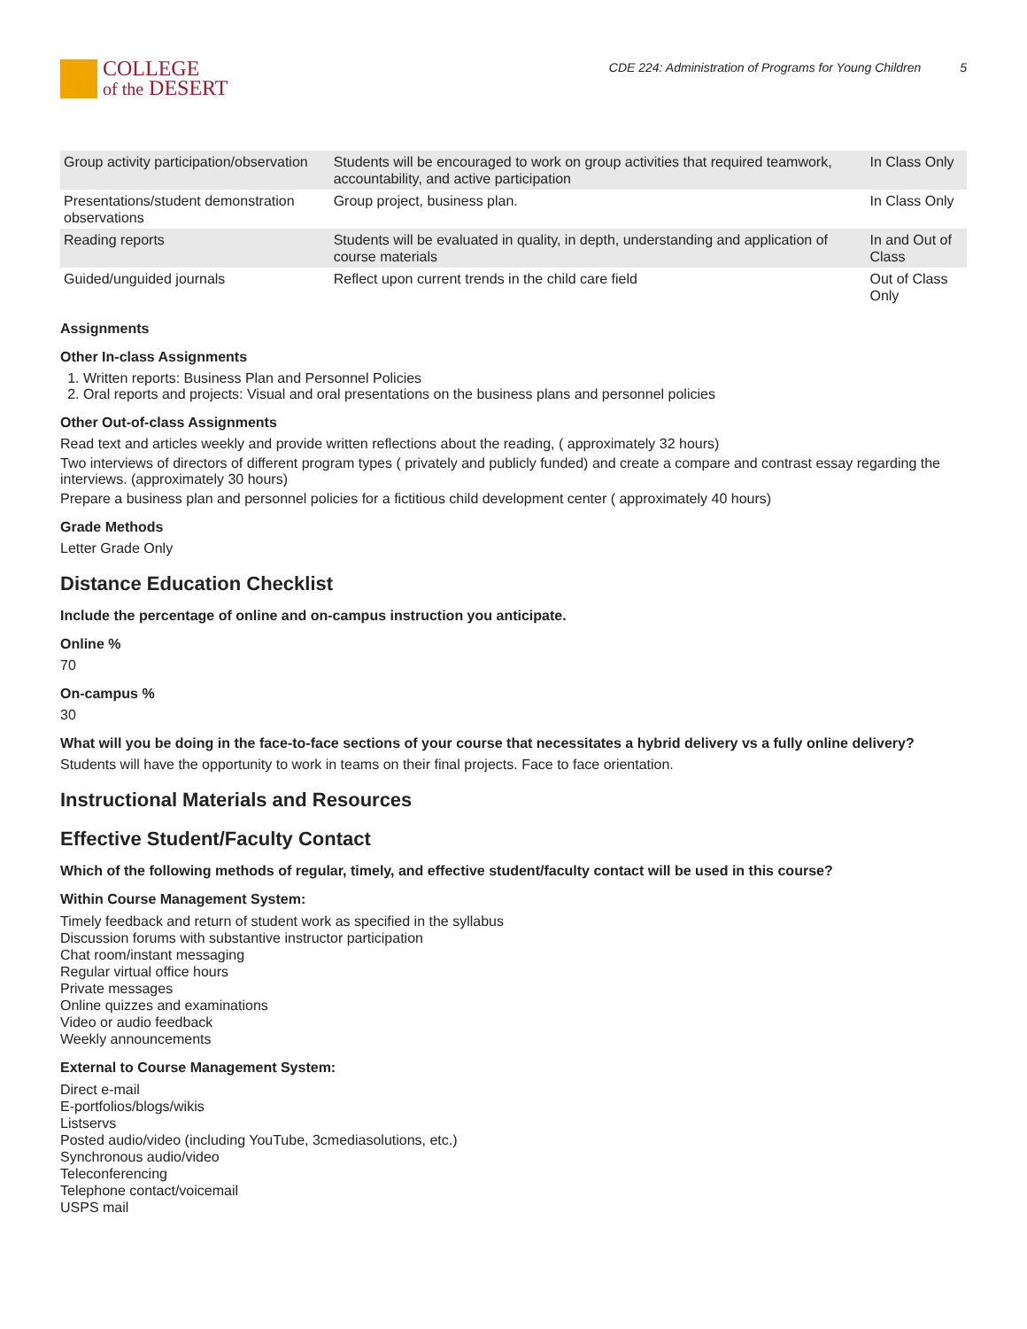COLLEGE
of the DESERT
CDE 224: Administration of Programs for Young Children 5
| Group activity participation/observation | Students will be encouraged to work on group activities that required teamwork, accountability, and active participation | In Class Only |
| Presentations/student demonstration observations | Group project, business plan. | In Class Only |
| Reading reports | Students will be evaluated in quality, in depth, understanding and application of course materials | In and Out of Class |
| Guided/unguided journals | Reflect upon current trends in the child care field | Out of Class Only |
Assignments
Other In-class Assignments
1. Written reports: Business Plan and Personnel Policies
2. Oral reports and projects: Visual and oral presentations on the business plans and personnel policies
Other Out-of-class Assignments
Read text and articles weekly and provide written reflections about the reading, ( approximately 32 hours)
Two interviews of directors of different program types ( privately and publicly funded) and create a compare and contrast essay regarding the interviews. (approximately 30 hours)
Prepare a business plan and personnel policies for a fictitious child development center ( approximately 40 hours)
Grade Methods
Letter Grade Only
Distance Education Checklist
Include the percentage of online and on-campus instruction you anticipate.
Online %
70
On-campus %
30
What will you be doing in the face-to-face sections of your course that necessitates a hybrid delivery vs a fully online delivery?
Students will have the opportunity to work in teams on their final projects. Face to face orientation.
Instructional Materials and Resources
Effective Student/Faculty Contact
Which of the following methods of regular, timely, and effective student/faculty contact will be used in this course?
Within Course Management System:
Timely feedback and return of student work as specified in the syllabus
Discussion forums with substantive instructor participation
Chat room/instant messaging
Regular virtual office hours
Private messages
Online quizzes and examinations
Video or audio feedback
Weekly announcements
External to Course Management System:
Direct e-mail
E-portfolios/blogs/wikis
Listservs
Posted audio/video (including YouTube, 3cmediasolutions, etc.)
Synchronous audio/video
Teleconferencing
Telephone contact/voicemail
USPS mail